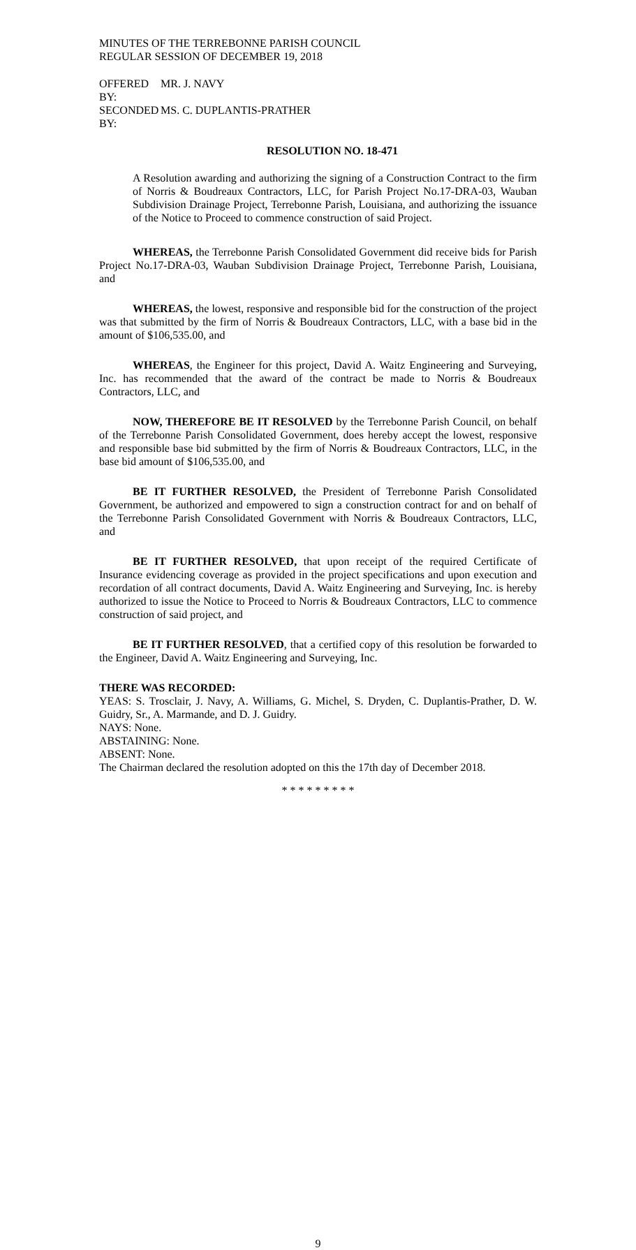MINUTES OF THE TERREBONNE PARISH COUNCIL
REGULAR SESSION OF DECEMBER 19, 2018
OFFERED BY: MR. J. NAVY
SECONDED BY: MS. C. DUPLANTIS-PRATHER
RESOLUTION NO. 18-471
A Resolution awarding and authorizing the signing of a Construction Contract to the firm of Norris & Boudreaux Contractors, LLC, for Parish Project No.17-DRA-03, Wauban Subdivision Drainage Project, Terrebonne Parish, Louisiana, and authorizing the issuance of the Notice to Proceed to commence construction of said Project.
WHEREAS, the Terrebonne Parish Consolidated Government did receive bids for Parish Project No.17-DRA-03, Wauban Subdivision Drainage Project, Terrebonne Parish, Louisiana, and
WHEREAS, the lowest, responsive and responsible bid for the construction of the project was that submitted by the firm of Norris & Boudreaux Contractors, LLC, with a base bid in the amount of $106,535.00, and
WHEREAS, the Engineer for this project, David A. Waitz Engineering and Surveying, Inc. has recommended that the award of the contract be made to Norris & Boudreaux Contractors, LLC, and
NOW, THEREFORE BE IT RESOLVED by the Terrebonne Parish Council, on behalf of the Terrebonne Parish Consolidated Government, does hereby accept the lowest, responsive and responsible base bid submitted by the firm of Norris & Boudreaux Contractors, LLC, in the base bid amount of $106,535.00, and
BE IT FURTHER RESOLVED, the President of Terrebonne Parish Consolidated Government, be authorized and empowered to sign a construction contract for and on behalf of the Terrebonne Parish Consolidated Government with Norris & Boudreaux Contractors, LLC, and
BE IT FURTHER RESOLVED, that upon receipt of the required Certificate of Insurance evidencing coverage as provided in the project specifications and upon execution and recordation of all contract documents, David A. Waitz Engineering and Surveying, Inc. is hereby authorized to issue the Notice to Proceed to Norris & Boudreaux Contractors, LLC to commence construction of said project, and
BE IT FURTHER RESOLVED, that a certified copy of this resolution be forwarded to the Engineer, David A. Waitz Engineering and Surveying, Inc.
THERE WAS RECORDED:
YEAS: S. Trosclair, J. Navy, A. Williams, G. Michel, S. Dryden, C. Duplantis-Prather, D. W. Guidry, Sr., A. Marmande, and D. J. Guidry.
NAYS: None.
ABSTAINING: None.
ABSENT: None.
The Chairman declared the resolution adopted on this the 17th day of December 2018.
* * * * * * * * *
9